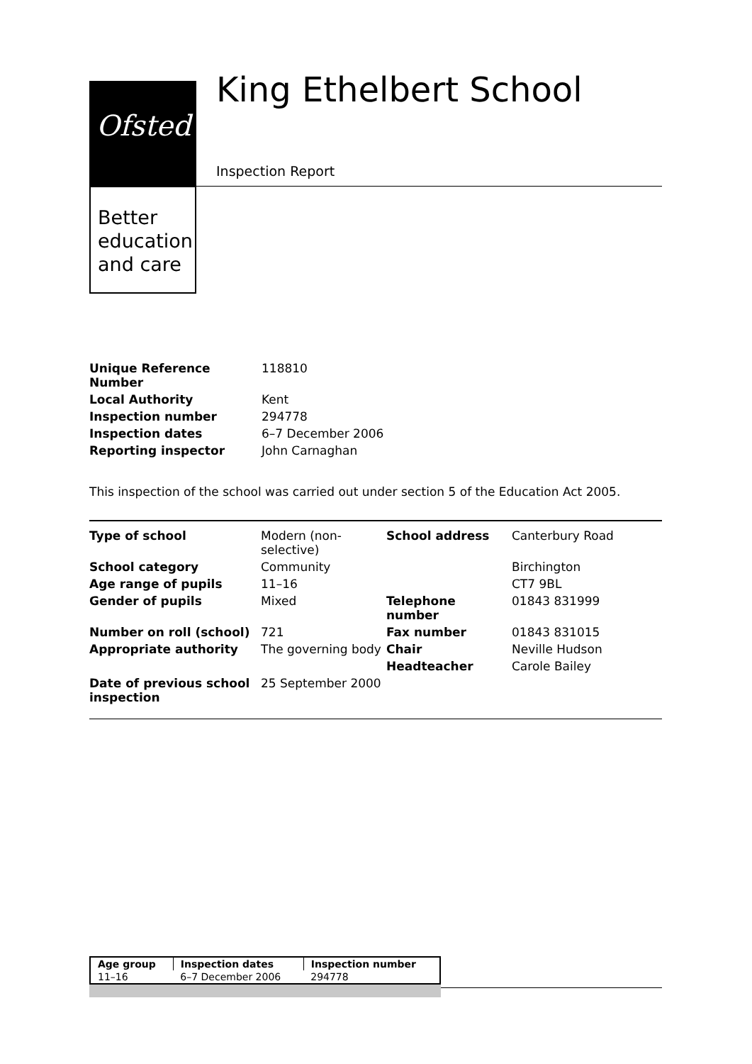Ofsted
Better education and care
King Ethelbert School
Inspection Report
| Unique Reference Number | 118810 |
| Local Authority | Kent |
| Inspection number | 294778 |
| Inspection dates | 6–7 December 2006 |
| Reporting inspector | John Carnaghan |
This inspection of the school was carried out under section 5 of the Education Act 2005.
| Type of school | Modern (non-selective) | School address | Canterbury Road |
| School category | Community | | Birchington |
| Age range of pupils | 11–16 | | CT7 9BL |
| Gender of pupils | Mixed | Telephone number | 01843 831999 |
| Number on roll (school) | 721 | Fax number | 01843 831015 |
| Appropriate authority | The governing body | Chair | Neville Hudson |
| | | Headteacher | Carole Bailey |
| Date of previous school inspection | 25 September 2000 | | |
| Age group | Inspection dates | Inspection number |
| 11–16 | 6–7 December 2006 | 294778 |